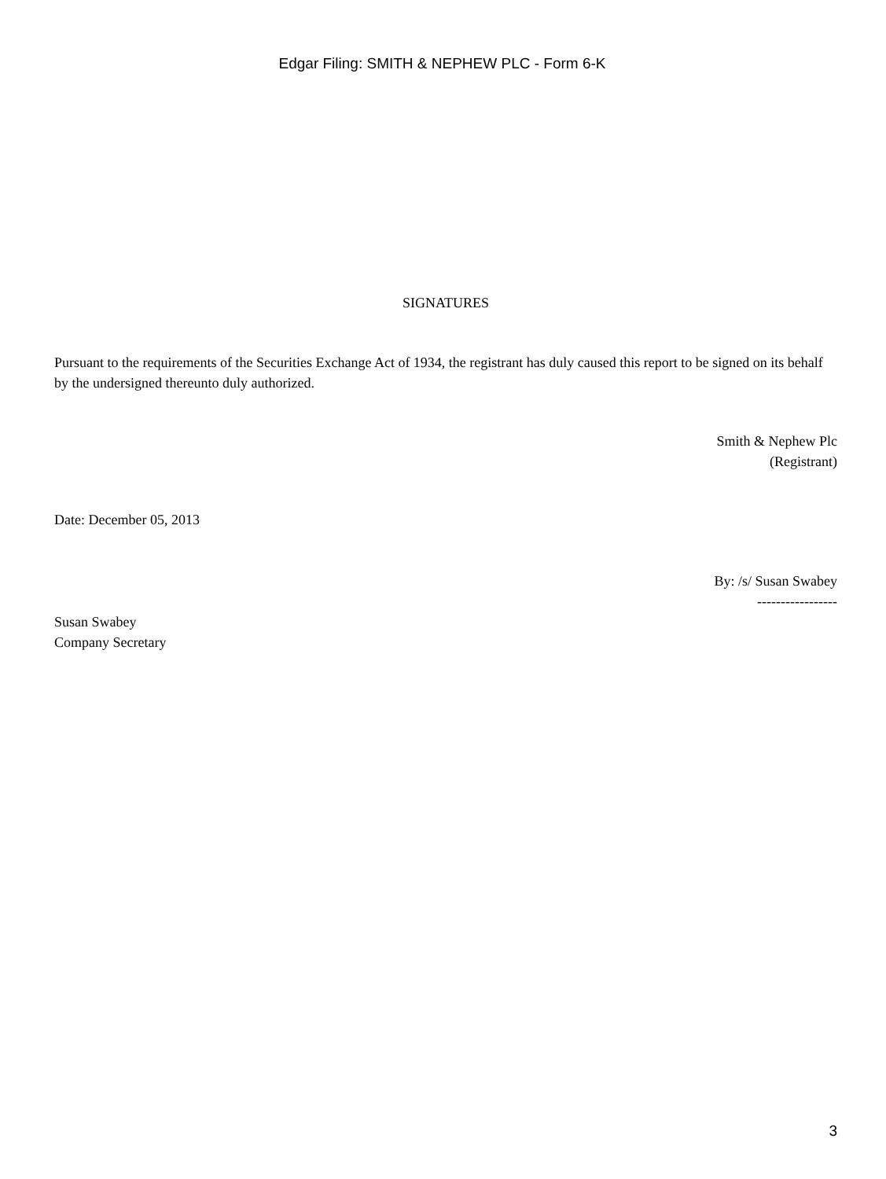Edgar Filing: SMITH & NEPHEW PLC - Form 6-K
SIGNATURES
Pursuant to the requirements of the Securities Exchange Act of 1934, the registrant has duly caused this report to be signed on its behalf by the undersigned thereunto duly authorized.
Smith & Nephew Plc
(Registrant)
Date: December 05, 2013
By: /s/ Susan Swabey
-----------------
Susan Swabey
Company Secretary
3